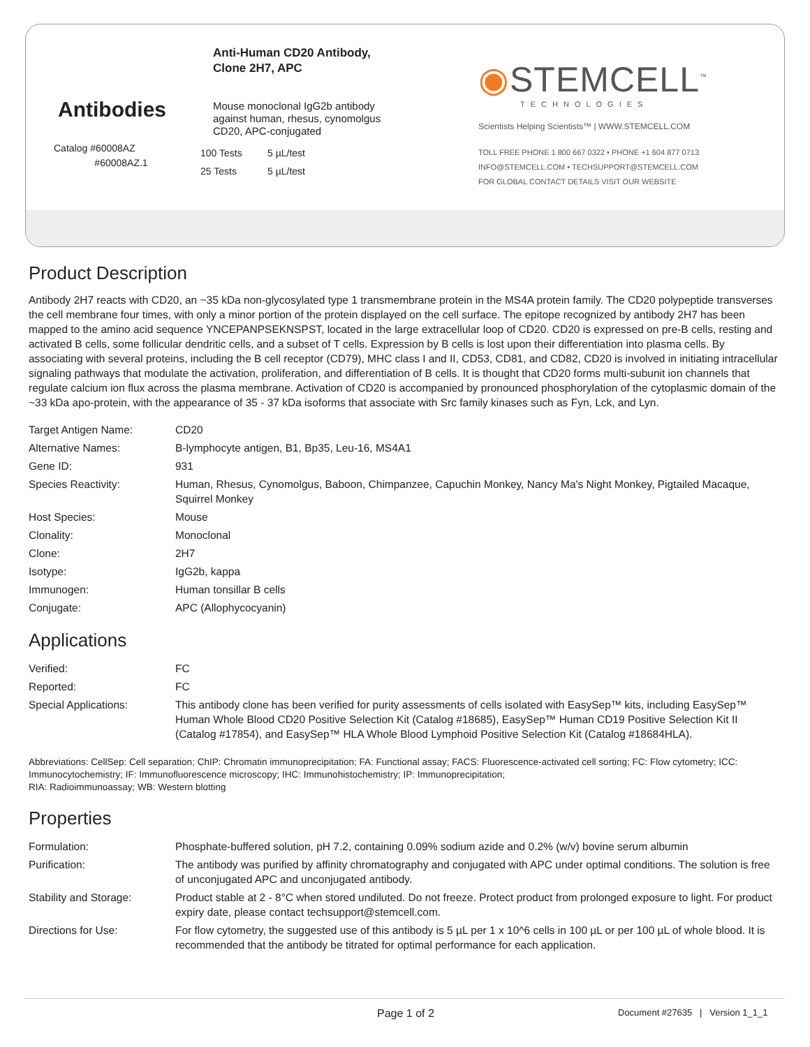Antibodies
Catalog #60008AZ
#60008AZ.1
Anti-Human CD20 Antibody,
Clone 2H7, APC
Mouse monoclonal IgG2b antibody
against human, rhesus, cynomolgus
CD20, APC-conjugated
| 100 Tests | 5 µL/test |
| 25 Tests | 5 µL/test |
◉STEMCELL<sup>™</sup>
TECHNOLOGIES
Scientists Helping Scientists™ | WWW.STEMCELL.COM
TOLL FREE PHONE 1 800 667 0322 • PHONE +1 604 877 0713
INFO@STEMCELL.COM • TECHSUPPORT@STEMCELL.COM
FOR GLOBAL CONTACT DETAILS VISIT OUR WEBSITE
Product Description
Antibody 2H7 reacts with CD20, an ~35 kDa non-glycosylated type 1 transmembrane protein in the MS4A protein family. The CD20 polypeptide transverses the cell membrane four times, with only a minor portion of the protein displayed on the cell surface. The epitope recognized by antibody 2H7 has been mapped to the amino acid sequence YNCEPANPSEKNSPST, located in the large extracellular loop of CD20. CD20 is expressed on pre-B cells, resting and activated B cells, some follicular dendritic cells, and a subset of T cells. Expression by B cells is lost upon their differentiation into plasma cells. By associating with several proteins, including the B cell receptor (CD79), MHC class I and II, CD53, CD81, and CD82, CD20 is involved in initiating intracellular signaling pathways that modulate the activation, proliferation, and differentiation of B cells. It is thought that CD20 forms multi-subunit ion channels that regulate calcium ion flux across the plasma membrane. Activation of CD20 is accompanied by pronounced phosphorylation of the cytoplasmic domain of the ~33 kDa apo-protein, with the appearance of 35 - 37 kDa isoforms that associate with Src family kinases such as Fyn, Lck, and Lyn.
| Target Antigen Name: | CD20 |
| Alternative Names: | B-lymphocyte antigen, B1, Bp35, Leu-16, MS4A1 |
| Gene ID: | 931 |
| Species Reactivity: | Human, Rhesus, Cynomolgus, Baboon, Chimpanzee, Capuchin Monkey, Nancy Ma's Night Monkey, Pigtailed Macaque, Squirrel Monkey |
| Host Species: | Mouse |
| Clonality: | Monoclonal |
| Clone: | 2H7 |
| Isotype: | IgG2b, kappa |
| Immunogen: | Human tonsillar B cells |
| Conjugate: | APC (Allophycocyanin) |
Applications
| Verified: | FC |
| Reported: | FC |
| Special Applications: | This antibody clone has been verified for purity assessments of cells isolated with EasySep™ kits, including EasySep™ Human Whole Blood CD20 Positive Selection Kit (Catalog #18685), EasySep™ Human CD19 Positive Selection Kit II (Catalog #17854), and EasySep™ HLA Whole Blood Lymphoid Positive Selection Kit (Catalog #18684HLA). |
Abbreviations: CellSep: Cell separation; ChIP: Chromatin immunoprecipitation; FA: Functional assay; FACS: Fluorescence-activated cell sorting; FC: Flow cytometry; ICC: Immunocytochemistry; IF: Immunofluorescence microscopy; IHC: Immunohistochemistry; IP: Immunoprecipitation;
RIA: Radioimmunoassay; WB: Western blotting
Properties
| Formulation: | Phosphate-buffered solution, pH 7.2, containing 0.09% sodium azide and 0.2% (w/v) bovine serum albumin |
| Purification: | The antibody was purified by affinity chromatography and conjugated with APC under optimal conditions. The solution is free of unconjugated APC and unconjugated antibody. |
| Stability and Storage: | Product stable at 2 - 8°C when stored undiluted. Do not freeze. Protect product from prolonged exposure to light. For product expiry date, please contact techsupport@stemcell.com. |
| Directions for Use: | For flow cytometry, the suggested use of this antibody is 5 µL per 1 x 10^6 cells in 100 µL or per 100 µL of whole blood. It is recommended that the antibody be titrated for optimal performance for each application. |
Page 1 of 2 Document #27635 | Version 1_1_1